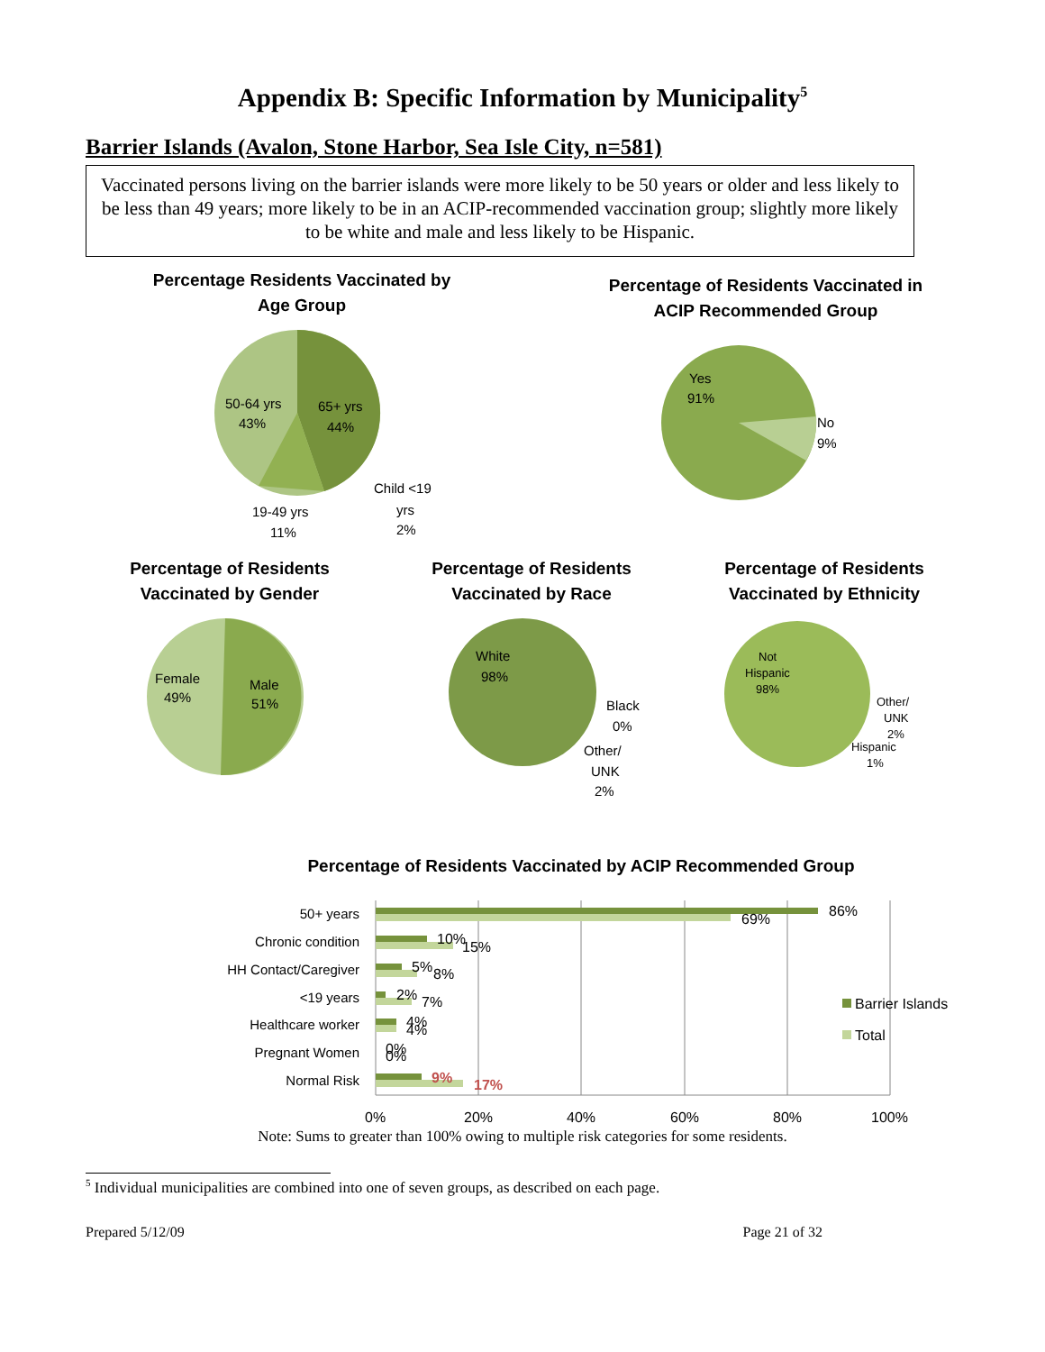Appendix B: Specific Information by Municipality<sup>5</sup>
Barrier Islands (Avalon, Stone Harbor, Sea Isle City, n=581)
Vaccinated persons living on the barrier islands were more likely to be 50 years or older and less likely to be less than 49 years; more likely to be in an ACIP-recommended vaccination group; slightly more likely to be white and male and less likely to be Hispanic.
Percentage Residents Vaccinated by
Age Group
50-64 yrs
43%
65+ yrs
44%
19-49 yrs
11%
Child <19
yrs
2%
Percentage of Residents Vaccinated in
ACIP Recommended Group
Yes
91%
No
9%
Percentage of Residents
Vaccinated by Gender
Female
49%
Male
51%
Percentage of Residents
Vaccinated by Race
White
98%
Black
0%
Other/
UNK
2%
Percentage of Residents
Vaccinated by Ethnicity
Not
Hispanic
98%
Other/
UNK
2%
Hispanic
1%
Percentage of Residents Vaccinated by ACIP Recommended Group
50+ years
Chronic condition
HH Contact/Caregiver
<19 years
Healthcare worker
Pregnant Women
Normal Risk
86%
69%
10%
15%
5%
8%
2%
7%
4%
4%
0%
0%
9%
17%
Barrier Islands
Total
0%
20%
40%
60%
80%
100%
Note: Sums to greater than 100% owing to multiple risk categories for some residents.
<sup>5</sup> Individual municipalities are combined into one of seven groups, as described on each page.
Prepared 5/12/09 Page 21 of 32